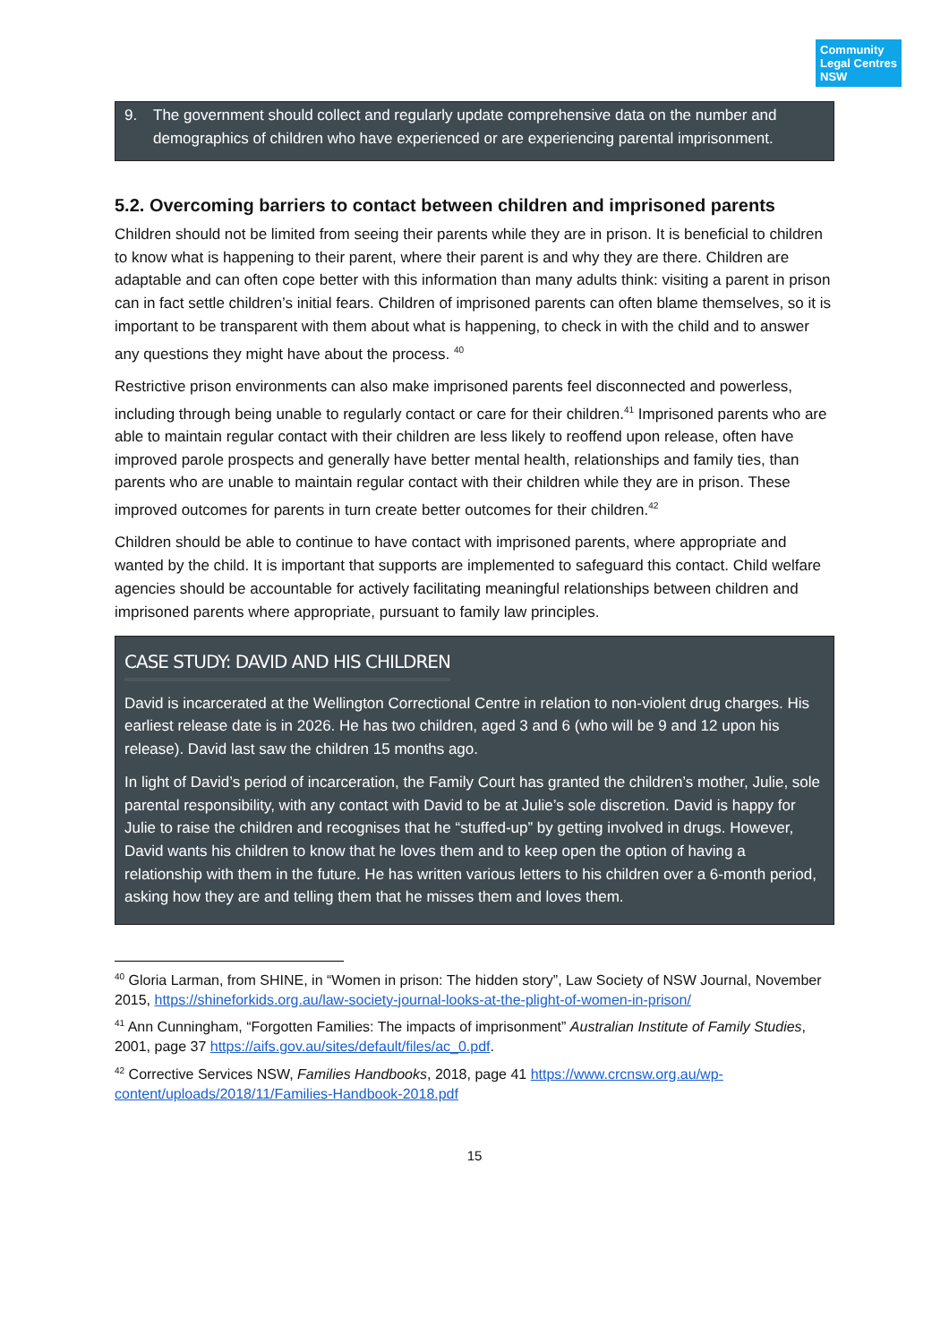Community Legal Centres NSW
9. The government should collect and regularly update comprehensive data on the number and demographics of children who have experienced or are experiencing parental imprisonment.
5.2. Overcoming barriers to contact between children and imprisoned parents
Children should not be limited from seeing their parents while they are in prison. It is beneficial to children to know what is happening to their parent, where their parent is and why they are there. Children are adaptable and can often cope better with this information than many adults think: visiting a parent in prison can in fact settle children’s initial fears. Children of imprisoned parents can often blame themselves, so it is important to be transparent with them about what is happening, to check in with the child and to answer any questions they might have about the process. <sup>40</sup>
Restrictive prison environments can also make imprisoned parents feel disconnected and powerless, including through being unable to regularly contact or care for their children.<sup>41</sup> Imprisoned parents who are able to maintain regular contact with their children are less likely to reoffend upon release, often have improved parole prospects and generally have better mental health, relationships and family ties, than parents who are unable to maintain regular contact with their children while they are in prison. These improved outcomes for parents in turn create better outcomes for their children.<sup>42</sup>
Children should be able to continue to have contact with imprisoned parents, where appropriate and wanted by the child. It is important that supports are implemented to safeguard this contact. Child welfare agencies should be accountable for actively facilitating meaningful relationships between children and imprisoned parents where appropriate, pursuant to family law principles.
CASE STUDY: DAVID AND HIS CHILDREN
David is incarcerated at the Wellington Correctional Centre in relation to non-violent drug charges. His earliest release date is in 2026. He has two children, aged 3 and 6 (who will be 9 and 12 upon his release). David last saw the children 15 months ago.
In light of David’s period of incarceration, the Family Court has granted the children’s mother, Julie, sole parental responsibility, with any contact with David to be at Julie’s sole discretion. David is happy for Julie to raise the children and recognises that he “stuffed-up” by getting involved in drugs. However, David wants his children to know that he loves them and to keep open the option of having a relationship with them in the future. He has written various letters to his children over a 6-month period, asking how they are and telling them that he misses them and loves them.
<sup>40</sup> Gloria Larman, from SHINE, in “Women in prison: The hidden story”, Law Society of NSW Journal, November 2015, https://shineforkids.org.au/law-society-journal-looks-at-the-plight-of-women-in-prison/
<sup>41</sup> Ann Cunningham, “Forgotten Families: The impacts of imprisonment” Australian Institute of Family Studies, 2001, page 37 https://aifs.gov.au/sites/default/files/ac_0.pdf.
<sup>42</sup> Corrective Services NSW, Families Handbooks, 2018, page 41 https://www.crcnsw.org.au/wp-content/uploads/2018/11/Families-Handbook-2018.pdf
15